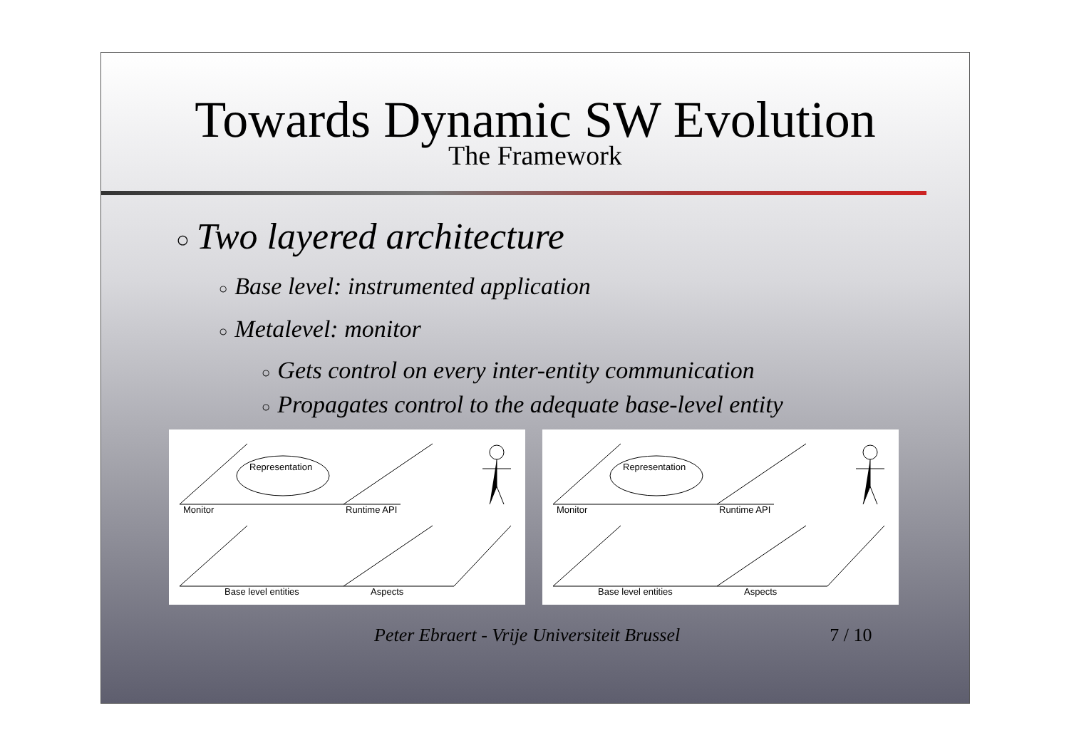Towards Dynamic SW Evolution
The Framework
○ Two layered architecture
○ Base level: instrumented application
○ Metalevel: monitor
○ Gets control on every inter-entity communication
○ Propagates control to the adequate base-level entity
Representation
Monitor
Runtime API
Base level entities
Aspects
Representation
Monitor
Runtime API
Base level entities
Aspects
Peter Ebraert - Vrije Universiteit Brussel 7 / 10